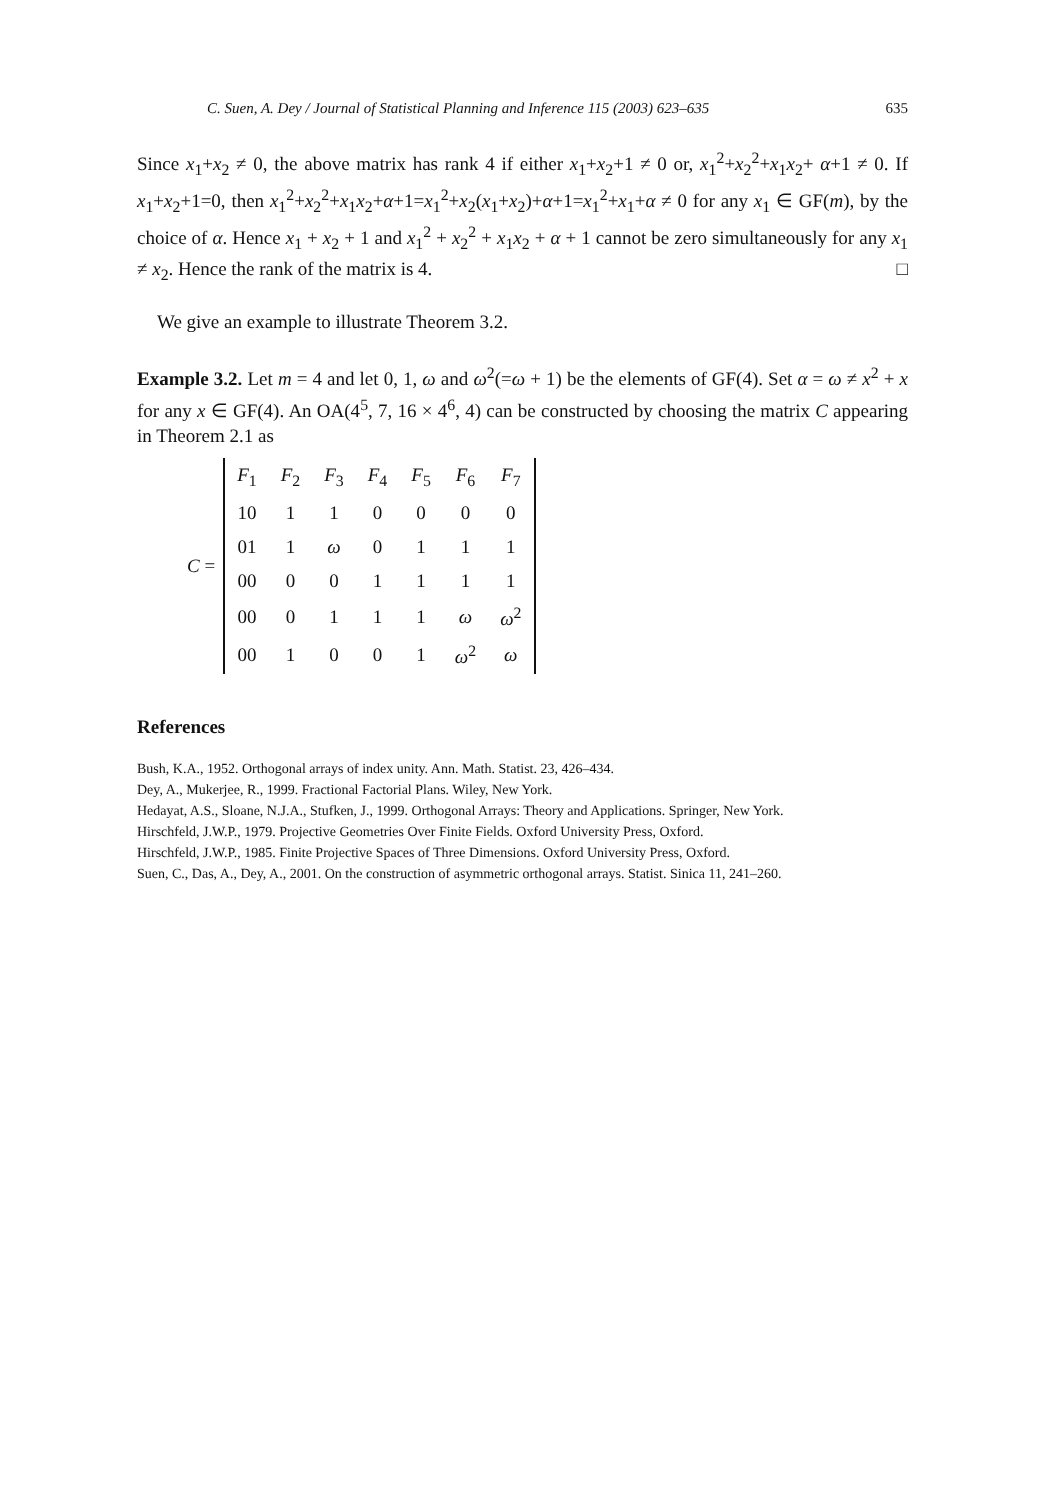C. Suen, A. Dey / Journal of Statistical Planning and Inference 115 (2003) 623–635 635
Since x<sub>1</sub>+x<sub>2</sub> ≠ 0, the above matrix has rank 4 if either x<sub>1</sub>+x<sub>2</sub>+1 ≠ 0 or, x<sub>1</sub><sup>2</sup>+x<sub>2</sub><sup>2</sup>+x<sub>1</sub>x<sub>2</sub>+ α+1 ≠ 0. If x<sub>1</sub>+x<sub>2</sub>+1=0, then x<sub>1</sub><sup>2</sup>+x<sub>2</sub><sup>2</sup>+x<sub>1</sub>x<sub>2</sub>+α+1=x<sub>1</sub><sup>2</sup>+x<sub>2</sub>(x<sub>1</sub>+x<sub>2</sub>)+α+1=x<sub>1</sub><sup>2</sup>+x<sub>1</sub>+α ≠ 0 for any x<sub>1</sub> ∈ GF(m), by the choice of α. Hence x<sub>1</sub> + x<sub>2</sub> + 1 and x<sub>1</sub><sup>2</sup> + x<sub>2</sub><sup>2</sup> + x<sub>1</sub>x<sub>2</sub> + α + 1 cannot be zero simultaneously for any x<sub>1</sub> ≠ x<sub>2</sub>. Hence the rank of the matrix is 4. □
We give an example to illustrate Theorem 3.2.
Example 3.2. Let m = 4 and let 0, 1, ω and ω<sup>2</sup>(=ω + 1) be the elements of GF(4). Set α = ω ≠ x<sup>2</sup> + x for any x ∈ GF(4). An OA(4<sup>5</sup>, 7, 16 × 4<sup>6</sup>, 4) can be constructed by choosing the matrix C appearing in Theorem 2.1 as
C =
| F<sub>1</sub> | F<sub>2</sub> | F<sub>3</sub> | F<sub>4</sub> | F<sub>5</sub> | F<sub>6</sub> | F<sub>7</sub> |
| 10 | 1 | 1 | 0 | 0 | 0 | 0 |
| 01 | 1 | ω | 0 | 1 | 1 | 1 |
| 00 | 0 | 0 | 1 | 1 | 1 | 1 |
| 00 | 0 | 1 | 1 | 1 | ω | ω<sup>2</sup> |
| 00 | 1 | 0 | 0 | 1 | ω<sup>2</sup> | ω |
References
Bush, K.A., 1952. Orthogonal arrays of index unity. Ann. Math. Statist. 23, 426–434.
Dey, A., Mukerjee, R., 1999. Fractional Factorial Plans. Wiley, New York.
Hedayat, A.S., Sloane, N.J.A., Stufken, J., 1999. Orthogonal Arrays: Theory and Applications. Springer, New York.
Hirschfeld, J.W.P., 1979. Projective Geometries Over Finite Fields. Oxford University Press, Oxford.
Hirschfeld, J.W.P., 1985. Finite Projective Spaces of Three Dimensions. Oxford University Press, Oxford.
Suen, C., Das, A., Dey, A., 2001. On the construction of asymmetric orthogonal arrays. Statist. Sinica 11, 241–260.